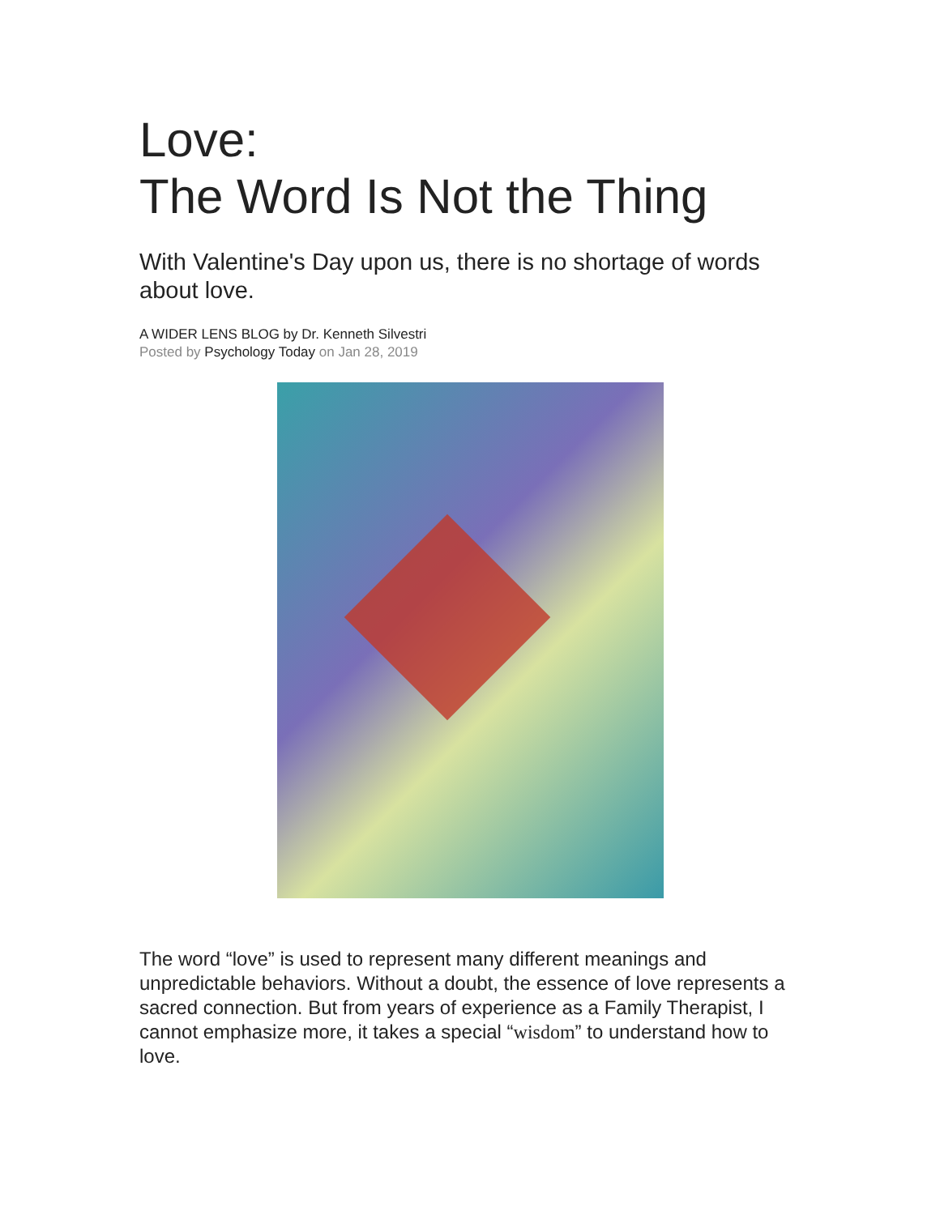Love:
The Word Is Not the Thing
With Valentine's Day upon us, there is no shortage of words about love.
A WIDER LENS BLOG by Dr. Kenneth Silvestri
Posted by Psychology Today on Jan 28, 2019
The word “love” is used to represent many different meanings and unpredictable behaviors. Without a doubt, the essence of love represents a sacred connection. But from years of experience as a Family Therapist, I cannot emphasize more, it takes a special “wisdom” to understand how to love.